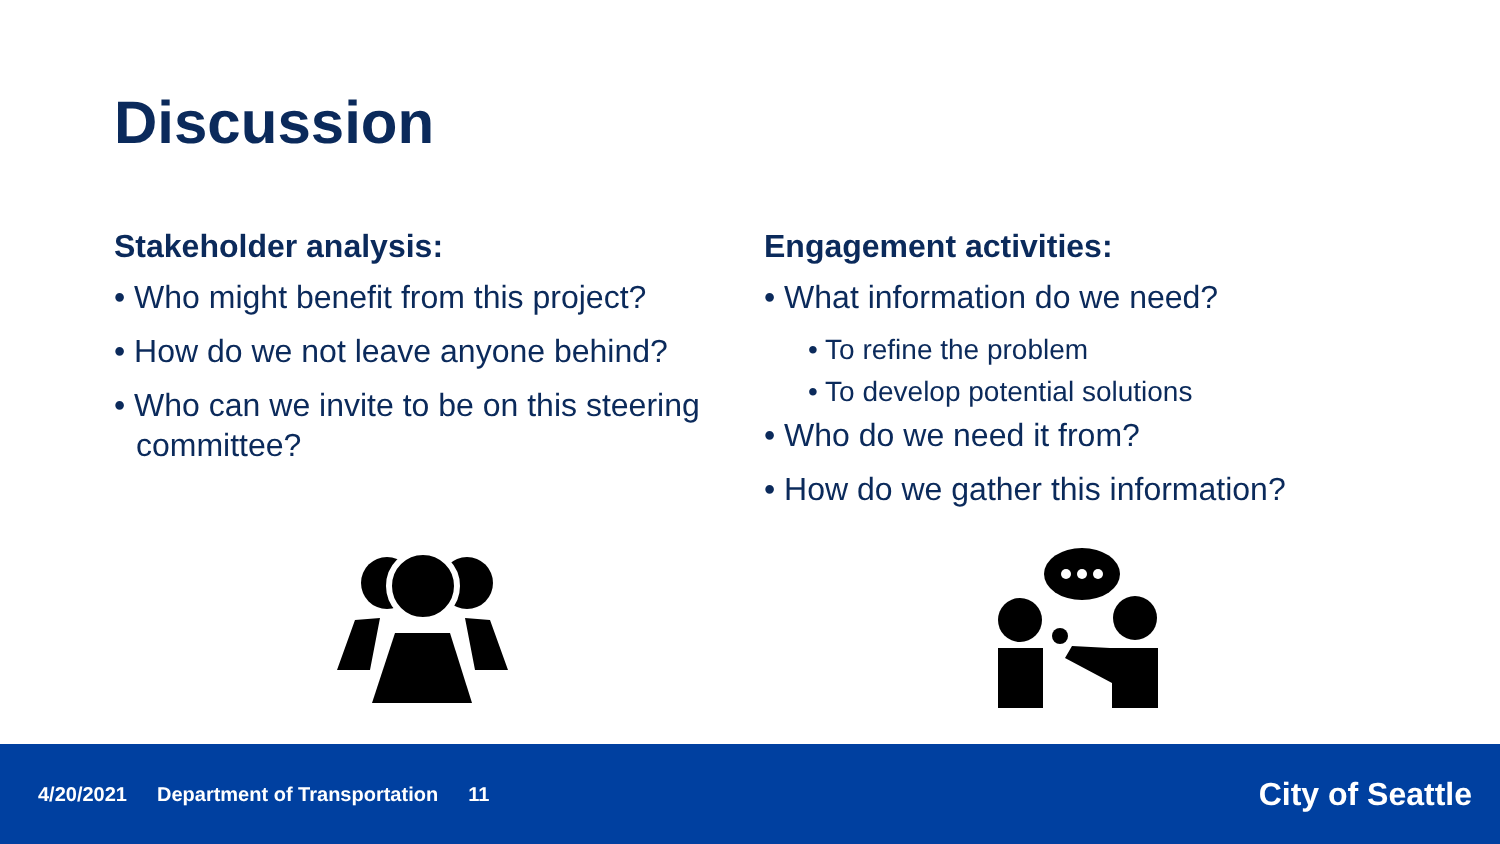Discussion
Stakeholder analysis:
• Who might benefit from this project?
• How do we not leave anyone behind?
• Who can we invite to be on this steering committee?
Engagement activities:
• What information do we need?
• To refine the problem
• To develop potential solutions
• Who do we need it from?
• How do we gather this information?
4/20/2021 Department of Transportation 11
City of Seattle